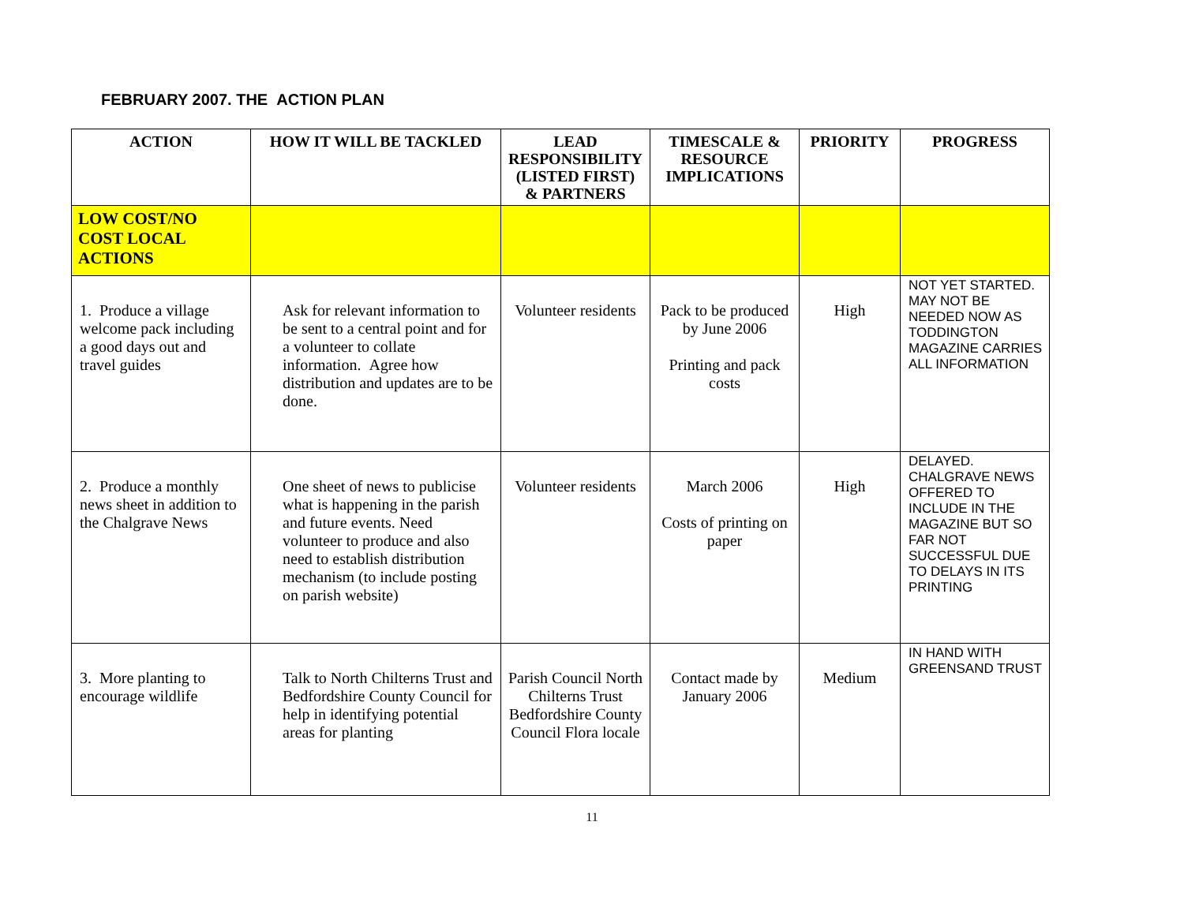FEBRUARY 2007. THE ACTION PLAN
| ACTION | HOW IT WILL BE TACKLED | LEAD RESPONSIBILITY (LISTED FIRST) & PARTNERS | TIMESCALE & RESOURCE IMPLICATIONS | PRIORITY | PROGRESS |
| --- | --- | --- | --- | --- | --- |
| LOW COST/NO COST LOCAL ACTIONS | | | | | |
| 1. Produce a village welcome pack including a good days out and travel guides | Ask for relevant information to be sent to a central point and for a volunteer to collate information. Agree how distribution and updates are to be done. | Volunteer residents | Pack to be produced by June 2006 Printing and pack costs | High | NOT YET STARTED. MAY NOT BE NEEDED NOW AS TODDINGTON MAGAZINE CARRIES ALL INFORMATION |
| 2. Produce a monthly news sheet in addition to the Chalgrave News | One sheet of news to publicise what is happening in the parish and future events. Need volunteer to produce and also need to establish distribution mechanism (to include posting on parish website) | Volunteer residents | March 2006 Costs of printing on paper | High | DELAYED. CHALGRAVE NEWS OFFERED TO INCLUDE IN THE MAGAZINE BUT SO FAR NOT SUCCESSFUL DUE TO DELAYS IN ITS PRINTING |
| 3. More planting to encourage wildlife | Talk to North Chilterns Trust and Bedfordshire County Council for help in identifying potential areas for planting | Parish Council North Chilterns Trust Bedfordshire County Council Flora locale | Contact made by January 2006 | Medium | IN HAND WITH GREENSAND TRUST |
11